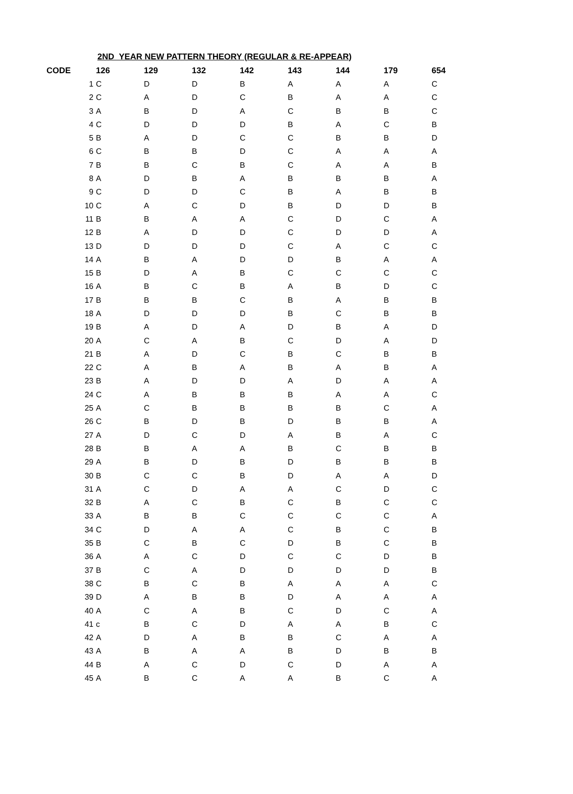2ND YEAR NEW PATTERN THEORY (REGULAR & RE-APPEAR)
| CODE | 126 | 129 | 132 | 142 | 143 | 144 | 179 | 654 |
| --- | --- | --- | --- | --- | --- | --- | --- | --- |
| 1 | C | D | D | B | A | A | A | C |
| 2 | C | A | D | C | B | A | A | C |
| 3 | A | B | D | A | C | B | B | C |
| 4 | C | D | D | D | B | A | C | B |
| 5 | B | A | D | C | C | B | B | D |
| 6 | C | B | B | D | C | A | A | A |
| 7 | B | B | C | B | C | A | A | B |
| 8 | A | D | B | A | B | B | B | A |
| 9 | C | D | D | C | B | A | B | B |
| 10 | C | A | C | D | B | D | D | B |
| 11 | B | B | A | A | C | D | C | A |
| 12 | B | A | D | D | C | D | D | A |
| 13 | D | D | D | D | C | A | C | C |
| 14 | A | B | A | D | D | B | A | A |
| 15 | B | D | A | B | C | C | C | C |
| 16 | A | B | C | B | A | B | D | C |
| 17 | B | B | B | C | B | A | B | B |
| 18 | A | D | D | D | B | C | B | B |
| 19 | B | A | D | A | D | B | A | D |
| 20 | A | C | A | B | C | D | A | D |
| 21 | B | A | D | C | B | C | B | B |
| 22 | C | A | B | A | B | A | B | A |
| 23 | B | A | D | D | A | D | A | A |
| 24 | C | A | B | B | B | A | A | C |
| 25 | A | C | B | B | B | B | C | A |
| 26 | C | B | D | B | D | B | B | A |
| 27 | A | D | C | D | A | B | A | C |
| 28 | B | B | A | A | B | C | B | B |
| 29 | A | B | D | B | D | B | B | B |
| 30 | B | C | C | B | D | A | A | D |
| 31 | A | C | D | A | A | C | D | C |
| 32 | B | A | C | B | C | B | C | C |
| 33 | A | B | B | C | C | C | C | A |
| 34 | C | D | A | A | C | B | C | B |
| 35 | B | C | B | C | D | B | C | B |
| 36 | A | A | C | D | C | C | D | B |
| 37 | B | C | A | D | D | D | D | B |
| 38 | C | B | C | B | A | A | A | C |
| 39 | D | A | B | B | D | A | A | A |
| 40 | A | C | A | B | C | D | C | A |
| 41 | c | B | C | D | A | A | B | C |
| 42 | A | D | A | B | B | C | A | A |
| 43 | A | B | A | A | B | D | B | B |
| 44 | B | A | C | D | C | D | A | A |
| 45 | A | B | C | A | A | B | C | A |